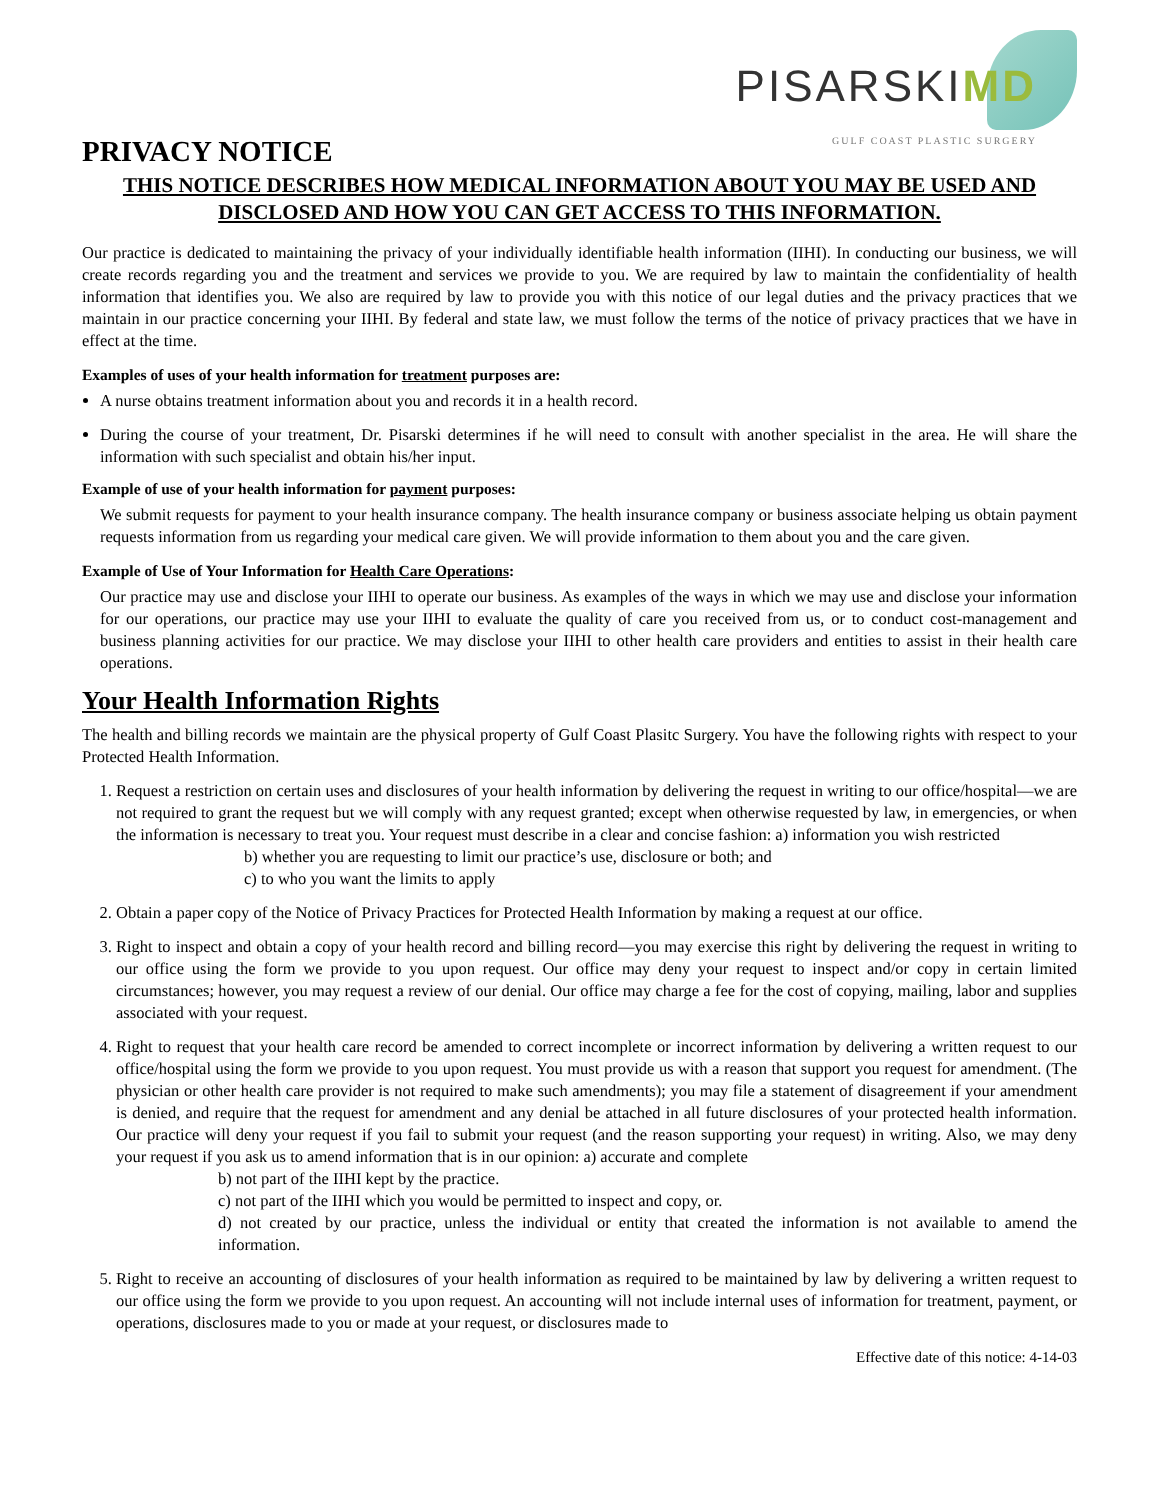PISARSKIMD
GULF COAST PLASTIC SURGERY
PRIVACY NOTICE
THIS NOTICE DESCRIBES HOW MEDICAL INFORMATION ABOUT YOU MAY BE USED AND DISCLOSED AND HOW YOU CAN GET ACCESS TO THIS INFORMATION.
Our practice is dedicated to maintaining the privacy of your individually identifiable health information (IIHI). In conducting our business, we will create records regarding you and the treatment and services we provide to you. We are required by law to maintain the confidentiality of health information that identifies you. We also are required by law to provide you with this notice of our legal duties and the privacy practices that we maintain in our practice concerning your IIHI. By federal and state law, we must follow the terms of the notice of privacy practices that we have in effect at the time.
Examples of uses of your health information for treatment purposes are:
A nurse obtains treatment information about you and records it in a health record.
During the course of your treatment, Dr. Pisarski determines if he will need to consult with another specialist in the area. He will share the information with such specialist and obtain his/her input.
Example of use of your health information for payment purposes:
We submit requests for payment to your health insurance company. The health insurance company or business associate helping us obtain payment requests information from us regarding your medical care given. We will provide information to them about you and the care given.
Example of Use of Your Information for Health Care Operations:
Our practice may use and disclose your IIHI to operate our business. As examples of the ways in which we may use and disclose your information for our operations, our practice may use your IIHI to evaluate the quality of care you received from us, or to conduct cost-management and business planning activities for our practice. We may disclose your IIHI to other health care providers and entities to assist in their health care operations.
Your Health Information Rights
The health and billing records we maintain are the physical property of Gulf Coast Plasitc Surgery. You have the following rights with respect to your Protected Health Information.
1. Request a restriction on certain uses and disclosures of your health information by delivering the request in writing to our office/hospital—we are not required to grant the request but we will comply with any request granted; except when otherwise requested by law, in emergencies, or when the information is necessary to treat you. Your request must describe in a clear and concise fashion: a) information you wish restricted
b) whether you are requesting to limit our practice’s use, disclosure or both; and
c) to who you want the limits to apply
2. Obtain a paper copy of the Notice of Privacy Practices for Protected Health Information by making a request at our office.
3. Right to inspect and obtain a copy of your health record and billing record—you may exercise this right by delivering the request in writing to our office using the form we provide to you upon request. Our office may deny your request to inspect and/or copy in certain limited circumstances; however, you may request a review of our denial. Our office may charge a fee for the cost of copying, mailing, labor and supplies associated with your request.
4. Right to request that your health care record be amended to correct incomplete or incorrect information by delivering a written request to our office/hospital using the form we provide to you upon request. You must provide us with a reason that support you request for amendment. (The physician or other health care provider is not required to make such amendments); you may file a statement of disagreement if your amendment is denied, and require that the request for amendment and any denial be attached in all future disclosures of your protected health information. Our practice will deny your request if you fail to submit your request (and the reason supporting your request) in writing. Also, we may deny your request if you ask us to amend information that is in our opinion: a) accurate and complete
b) not part of the IIHI kept by the practice.
c) not part of the IIHI which you would be permitted to inspect and copy, or.
d) not created by our practice, unless the individual or entity that created the information is not available to amend the information.
5. Right to receive an accounting of disclosures of your health information as required to be maintained by law by delivering a written request to our office using the form we provide to you upon request. An accounting will not include internal uses of information for treatment, payment, or operations, disclosures made to you or made at your request, or disclosures made to
Effective date of this notice: 4-14-03